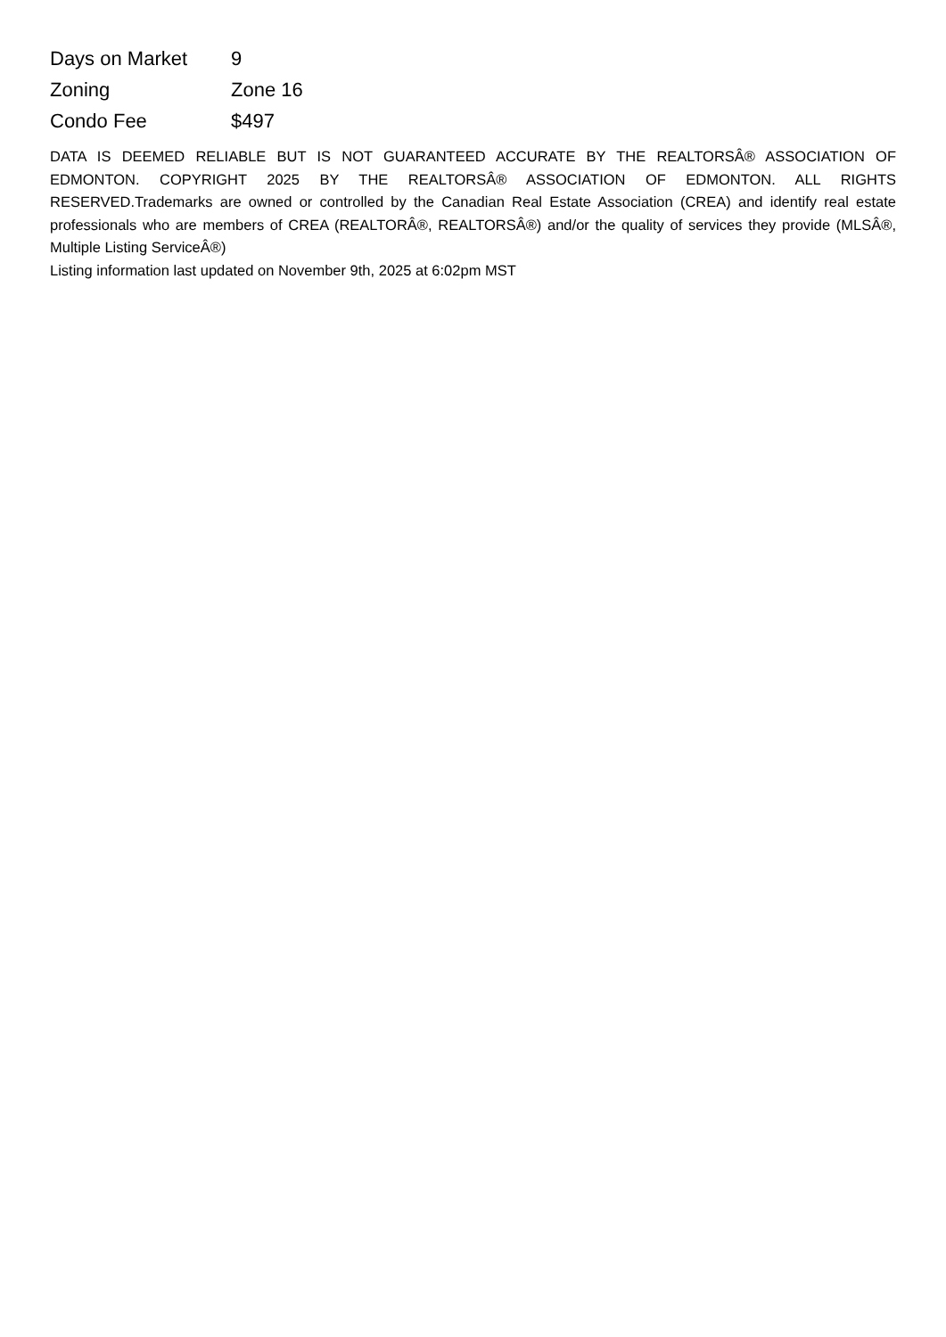| Days on Market | 9 |
| Zoning | Zone 16 |
| Condo Fee | $497 |
DATA IS DEEMED RELIABLE BUT IS NOT GUARANTEED ACCURATE BY THE REALTORSÂ® ASSOCIATION OF EDMONTON. COPYRIGHT 2025 BY THE REALTORSÂ® ASSOCIATION OF EDMONTON. ALL RIGHTS RESERVED.Trademarks are owned or controlled by the Canadian Real Estate Association (CREA) and identify real estate professionals who are members of CREA (REALTORÂ®, REALTORSÂ®) and/or the quality of services they provide (MLSÂ®, Multiple Listing ServiceÂ®)
Listing information last updated on November 9th, 2025 at 6:02pm MST